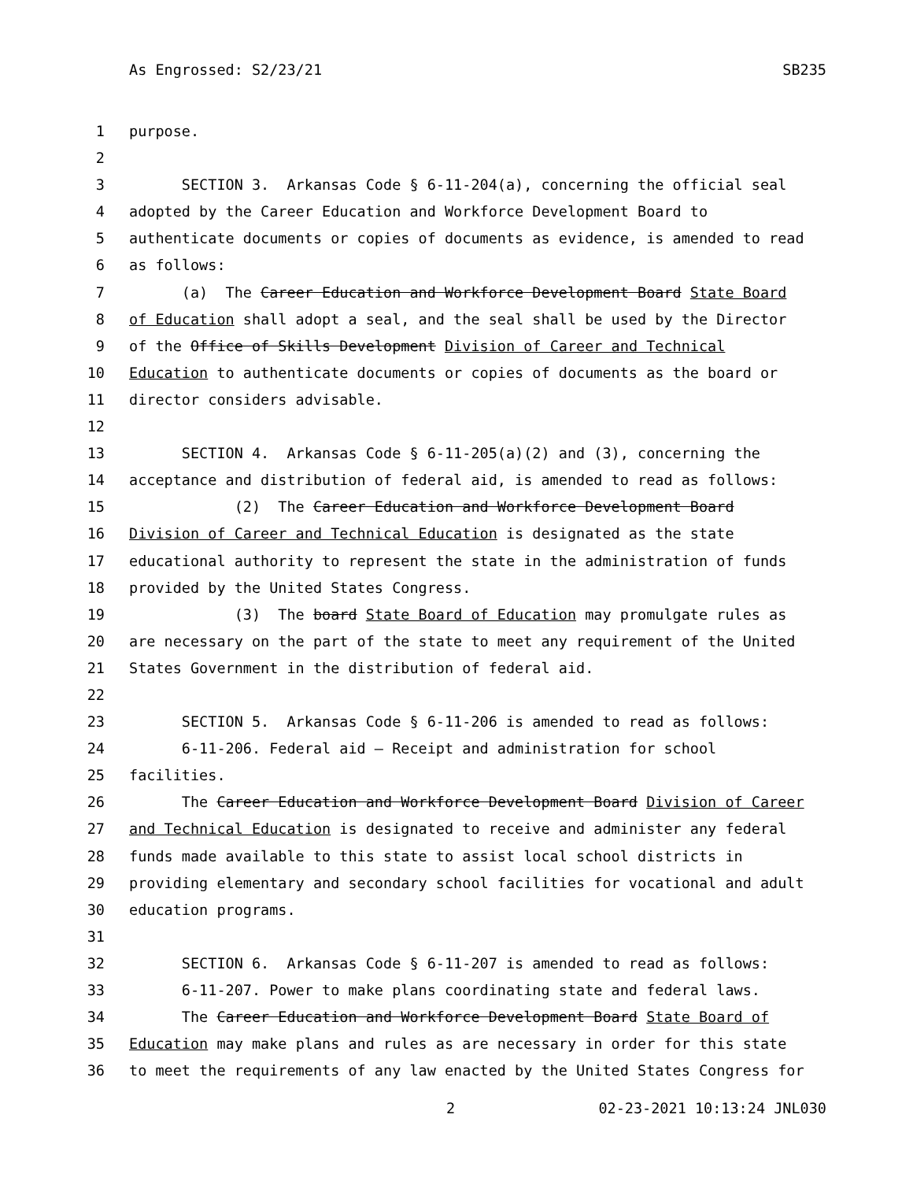As Engrossed: S2/23/21 SB235
1 purpose.
2
3 SECTION 3. Arkansas Code § 6-11-204(a), concerning the official seal
4 adopted by the Career Education and Workforce Development Board to
5 authenticate documents or copies of documents as evidence, is amended to read
6 as follows:
7 (a) The Career Education and Workforce Development Board State Board
8 of Education shall adopt a seal, and the seal shall be used by the Director
9 of the Office of Skills Development Division of Career and Technical
10 Education to authenticate documents or copies of documents as the board or
11 director considers advisable.
12
13 SECTION 4. Arkansas Code § 6-11-205(a)(2) and (3), concerning the
14 acceptance and distribution of federal aid, is amended to read as follows:
15 (2) The Career Education and Workforce Development Board
16 Division of Career and Technical Education is designated as the state
17 educational authority to represent the state in the administration of funds
18 provided by the United States Congress.
19 (3) The board State Board of Education may promulgate rules as
20 are necessary on the part of the state to meet any requirement of the United
21 States Government in the distribution of federal aid.
22
23 SECTION 5. Arkansas Code § 6-11-206 is amended to read as follows:
24 6-11-206. Federal aid — Receipt and administration for school
25 facilities.
26 The Career Education and Workforce Development Board Division of Career
27 and Technical Education is designated to receive and administer any federal
28 funds made available to this state to assist local school districts in
29 providing elementary and secondary school facilities for vocational and adult
30 education programs.
31
32 SECTION 6. Arkansas Code § 6-11-207 is amended to read as follows:
33 6-11-207. Power to make plans coordinating state and federal laws.
34 The Career Education and Workforce Development Board State Board of
35 Education may make plans and rules as are necessary in order for this state
36 to meet the requirements of any law enacted by the United States Congress for
2 02-23-2021 10:13:24 JNL030